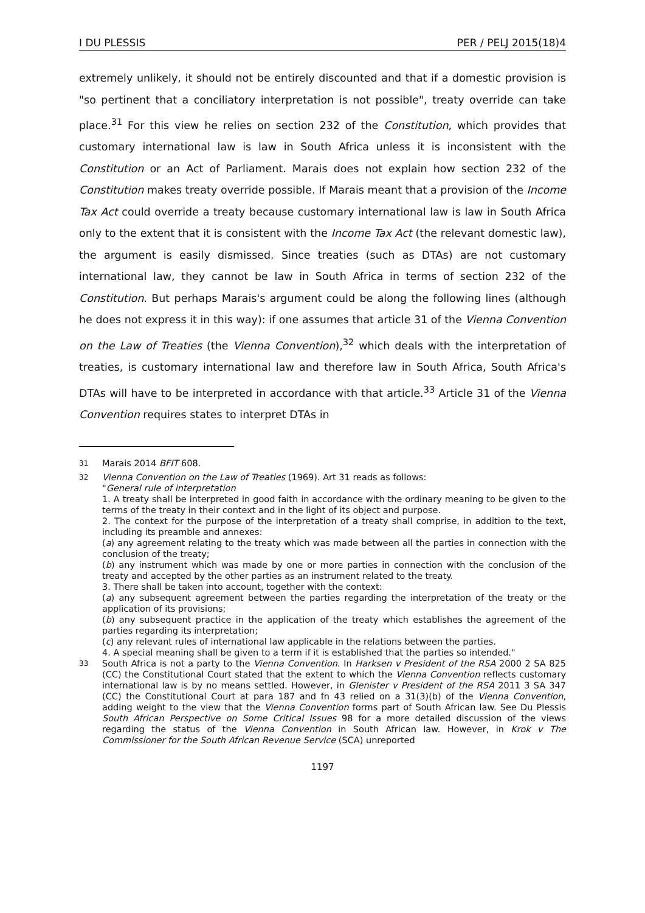I DU PLESSIS PER / PELJ 2015(18)4
extremely unlikely, it should not be entirely discounted and that if a domestic provision is "so pertinent that a conciliatory interpretation is not possible", treaty override can take place.<sup>31</sup> For this view he relies on section 232 of the Constitution, which provides that customary international law is law in South Africa unless it is inconsistent with the Constitution or an Act of Parliament. Marais does not explain how section 232 of the Constitution makes treaty override possible. If Marais meant that a provision of the Income Tax Act could override a treaty because customary international law is law in South Africa only to the extent that it is consistent with the Income Tax Act (the relevant domestic law), the argument is easily dismissed. Since treaties (such as DTAs) are not customary international law, they cannot be law in South Africa in terms of section 232 of the Constitution. But perhaps Marais's argument could be along the following lines (although he does not express it in this way): if one assumes that article 31 of the Vienna Convention on the Law of Treaties (the Vienna Convention),<sup>32</sup> which deals with the interpretation of treaties, is customary international law and therefore law in South Africa, South Africa's DTAs will have to be interpreted in accordance with that article.<sup>33</sup> Article 31 of the Vienna Convention requires states to interpret DTAs in
<sup>31</sup> Marais 2014 BFIT 608.
<sup>32</sup> Vienna Convention on the Law of Treaties (1969). Art 31 reads as follows:
"General rule of interpretation
1. A treaty shall be interpreted in good faith in accordance with the ordinary meaning to be given to the terms of the treaty in their context and in the light of its object and purpose.
2. The context for the purpose of the interpretation of a treaty shall comprise, in addition to the text, including its preamble and annexes:
(a) any agreement relating to the treaty which was made between all the parties in connection with the conclusion of the treaty;
(b) any instrument which was made by one or more parties in connection with the conclusion of the treaty and accepted by the other parties as an instrument related to the treaty.
3. There shall be taken into account, together with the context:
(a) any subsequent agreement between the parties regarding the interpretation of the treaty or the application of its provisions;
(b) any subsequent practice in the application of the treaty which establishes the agreement of the parties regarding its interpretation;
(c) any relevant rules of international law applicable in the relations between the parties.
4. A special meaning shall be given to a term if it is established that the parties so intended."
<sup>33</sup> South Africa is not a party to the Vienna Convention. In Harksen v President of the RSA 2000 2 SA 825 (CC) the Constitutional Court stated that the extent to which the Vienna Convention reflects customary international law is by no means settled. However, in Glenister v President of the RSA 2011 3 SA 347 (CC) the Constitutional Court at para 187 and fn 43 relied on a 31(3)(b) of the Vienna Convention, adding weight to the view that the Vienna Convention forms part of South African law. See Du Plessis South African Perspective on Some Critical Issues 98 for a more detailed discussion of the views regarding the status of the Vienna Convention in South African law. However, in Krok v The Commissioner for the South African Revenue Service (SCA) unreported
1197